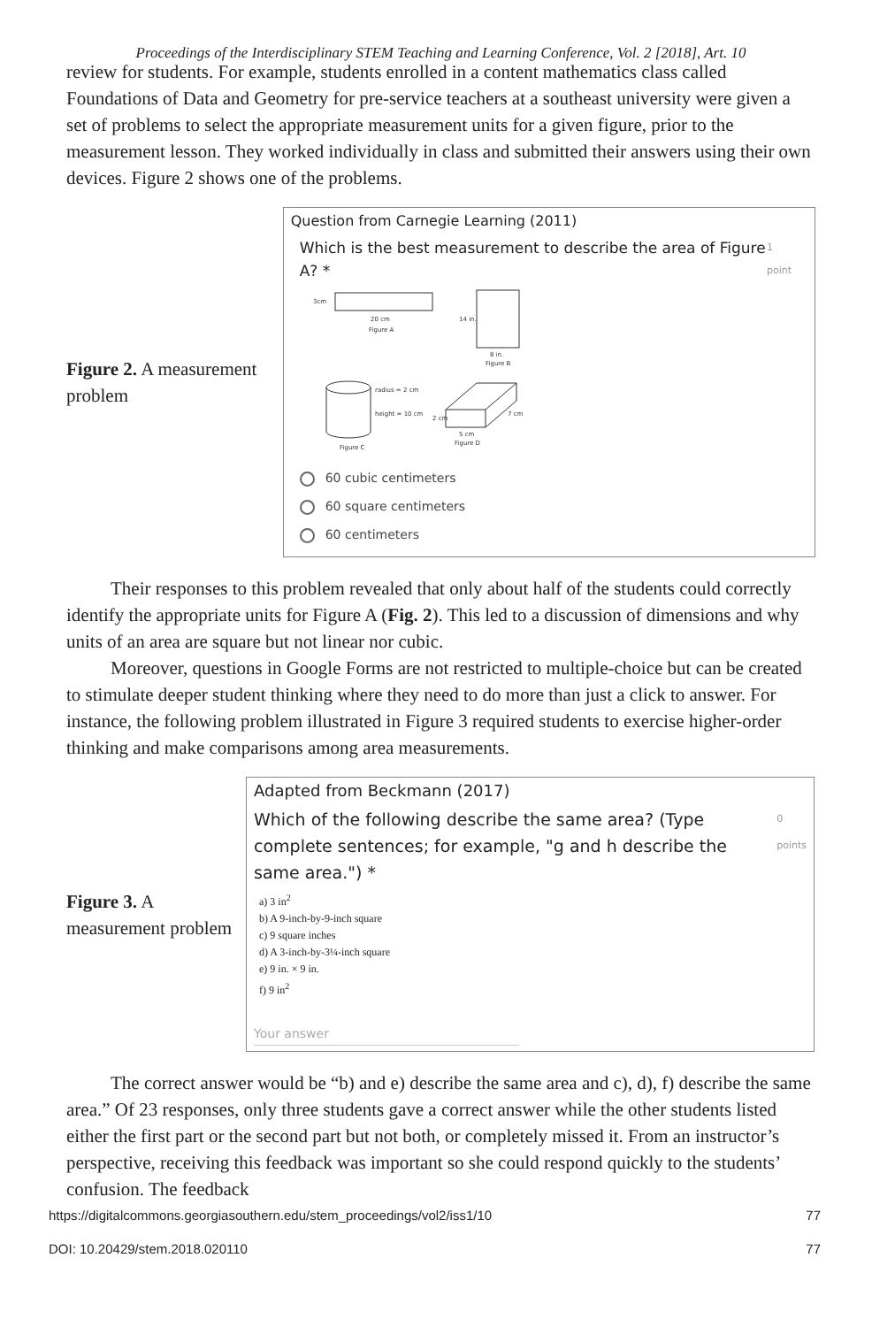Proceedings of the Interdisciplinary STEM Teaching and Learning Conference, Vol. 2 [2018], Art. 10
review for students. For example, students enrolled in a content mathematics class called Foundations of Data and Geometry for pre-service teachers at a southeast university were given a set of problems to select the appropriate measurement units for a given figure, prior to the measurement lesson. They worked individually in class and submitted their answers using their own devices. Figure 2 shows one of the problems.
Figure 2. A measurement problem
Question from Carnegie Learning (2011)
Which is the best measurement to describe the area of Figure A? * 1 point
3cm
20 cm
Figure A
14 in.
8 in.
Figure B
radius = 2 cm
height = 10 cm
Figure C
2 cm
7 cm
5 cm
Figure D
60 cubic centimeters
60 square centimeters
60 centimeters
Their responses to this problem revealed that only about half of the students could correctly identify the appropriate units for Figure A (Fig. 2). This led to a discussion of dimensions and why units of an area are square but not linear nor cubic.
Moreover, questions in Google Forms are not restricted to multiple-choice but can be created to stimulate deeper student thinking where they need to do more than just a click to answer. For instance, the following problem illustrated in Figure 3 required students to exercise higher-order thinking and make comparisons among area measurements.
Figure 3. A measurement problem
Adapted from Beckmann (2017)
Which of the following describe the same area? (Type complete sentences; for example, "g and h describe the same area.") * 0 points
a) 3 in<sup>2</sup>
b) A 9-inch-by-9-inch square
c) 9 square inches
d) A 3-inch-by-3¼-inch square
e) 9 in. × 9 in.
f) 9 in<sup>2</sup>
Your answer
The correct answer would be “b) and e) describe the same area and c), d), f) describe the same area.” Of 23 responses, only three students gave a correct answer while the other students listed either the first part or the second part but not both, or completely missed it. From an instructor’s perspective, receiving this feedback was important so she could respond quickly to the students’ confusion. The feedback
https://digitalcommons.georgiasouthern.edu/stem_proceedings/vol2/iss1/10 77
DOI: 10.20429/stem.2018.020110 77